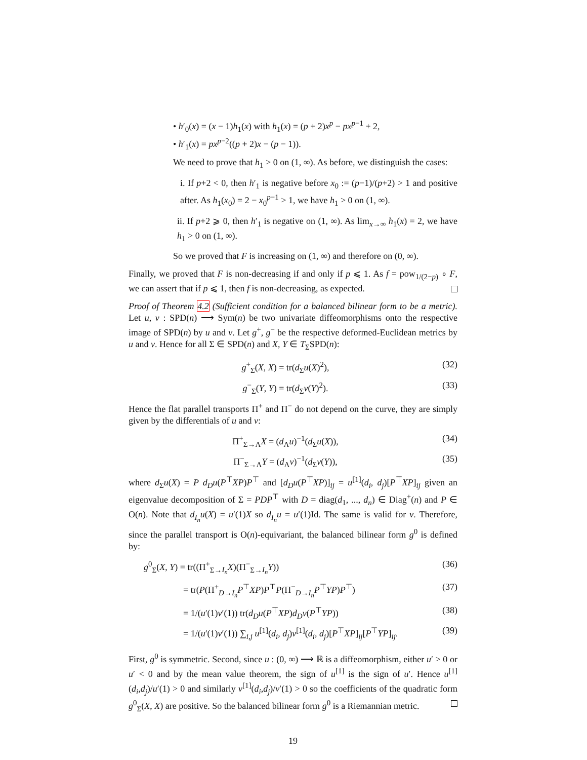• h′<sub>0</sub>(x) = (x − 1)h<sub>1</sub>(x) with h<sub>1</sub>(x) = (p + 2)x<sup>p</sup> − px<sup>p−1</sup> + 2,
• h′<sub>1</sub>(x) = px<sup>p−2</sup>((p + 2)x − (p − 1)).
We need to prove that h<sub>1</sub> > 0 on (1, ∞). As before, we distinguish the cases:
i. If p+2 < 0, then h′<sub>1</sub> is negative before x<sub>0</sub> := (p−1)/(p+2) > 1 and positive after. As h<sub>1</sub>(x<sub>0</sub>) = 2 − x<sub>0</sub><sup>p−1</sup> > 1, we have h<sub>1</sub> > 0 on (1, ∞).
ii. If p+2 ⩾ 0, then h′<sub>1</sub> is negative on (1, ∞). As lim<sub>x→∞</sub> h<sub>1</sub>(x) = 2, we have h<sub>1</sub> > 0 on (1, ∞).
So we proved that F is increasing on (1, ∞) and therefore on (0, ∞).
Finally, we proved that F is non-decreasing if and only if p ⩽ 1. As f = pow<sub>1/(2−p)</sub> ∘ F, we can assert that if p ⩽ 1, then f is non-decreasing, as expected.
Proof of Theorem 4.2 (Sufficient condition for a balanced bilinear form to be a metric). Let u, v : SPD(n) ⟶ Sym(n) be two univariate diffeomorphisms onto the respective image of SPD(n) by u and v. Let g<sup>+</sup>, g<sup>−</sup> be the respective deformed-Euclidean metrics by u and v. Hence for all Σ ∈ SPD(n) and X, Y ∈ T<sub>Σ</sub>SPD(n):
g<sup>+</sup><sub>Σ</sub>(X, X) = tr(d<sub>Σ</sub>u(X)<sup>2</sup>), (32)
g<sup>−</sup><sub>Σ</sub>(Y, Y) = tr(d<sub>Σ</sub>v(Y)<sup>2</sup>). (33)
Hence the flat parallel transports Π<sup>+</sup> and Π<sup>−</sup> do not depend on the curve, they are simply given by the differentials of u and v:
Π<sup>+</sup><sub>Σ→Λ</sub>X = (d<sub>Λ</sub>u)<sup>−1</sup>(d<sub>Σ</sub>u(X)), (34)
Π<sup>−</sup><sub>Σ→Λ</sub>Y = (d<sub>Λ</sub>v)<sup>−1</sup>(d<sub>Σ</sub>v(Y)), (35)
where d<sub>Σ</sub>u(X) = P d<sub>D</sub>u(P<sup>⊤</sup>XP)P<sup>⊤</sup> and [d<sub>D</sub>u(P<sup>⊤</sup>XP)]<sub>ij</sub> = u<sup>[1]</sup>(d<sub>i</sub>, d<sub>j</sub>)[P<sup>⊤</sup>XP]<sub>ij</sub> given an eigenvalue decomposition of Σ = PDP<sup>⊤</sup> with D = diag(d<sub>1</sub>, ..., d<sub>n</sub>) ∈ Diag<sup>+</sup>(n) and P ∈ O(n). Note that d<sub>I<sub>n</sub></sub>u(X) = u′(1)X so d<sub>I<sub>n</sub></sub>u = u′(1)Id. The same is valid for v. Therefore, since the parallel transport is O(n)-equivariant, the balanced bilinear form g<sup>0</sup> is defined by:
g<sup>0</sup><sub>Σ</sub>(X, Y) = tr((Π<sup>+</sup><sub>Σ→I<sub>n</sub></sub>X)(Π<sup>−</sup><sub>Σ→I<sub>n</sub></sub>Y)) (36)
= tr(P(Π<sup>+</sup><sub>D→I<sub>n</sub></sub>P<sup>⊤</sup>XP)P<sup>⊤</sup>P(Π<sup>−</sup><sub>D→I<sub>n</sub></sub>P<sup>⊤</sup>YP)P<sup>⊤</sup>) (37)
= 1/(u′(1)v′(1)) tr(d<sub>D</sub>u(P<sup>⊤</sup>XP)d<sub>D</sub>v(P<sup>⊤</sup>YP)) (38)
= 1/(u′(1)v′(1)) ∑<sub>i,j</sub> u<sup>[1]</sup>(d<sub>i</sub>, d<sub>j</sub>)v<sup>[1]</sup>(d<sub>i</sub>, d<sub>j</sub>)[P<sup>⊤</sup>XP]<sub>ij</sub>[P<sup>⊤</sup>YP]<sub>ij</sub>. (39)
First, g<sup>0</sup> is symmetric. Second, since u : (0, ∞) ⟶ ℝ is a diffeomorphism, either u′ > 0 or u′ < 0 and by the mean value theorem, the sign of u<sup>[1]</sup> is the sign of u′. Hence u<sup>[1]</sup>(d<sub>i</sub>,d<sub>j</sub>)/u′(1) > 0 and similarly v<sup>[1]</sup>(d<sub>i</sub>,d<sub>j</sub>)/v′(1) > 0 so the coefficients of the quadratic form g<sup>0</sup><sub>Σ</sub>(X, X) are positive. So the balanced bilinear form g<sup>0</sup> is a Riemannian metric.
19